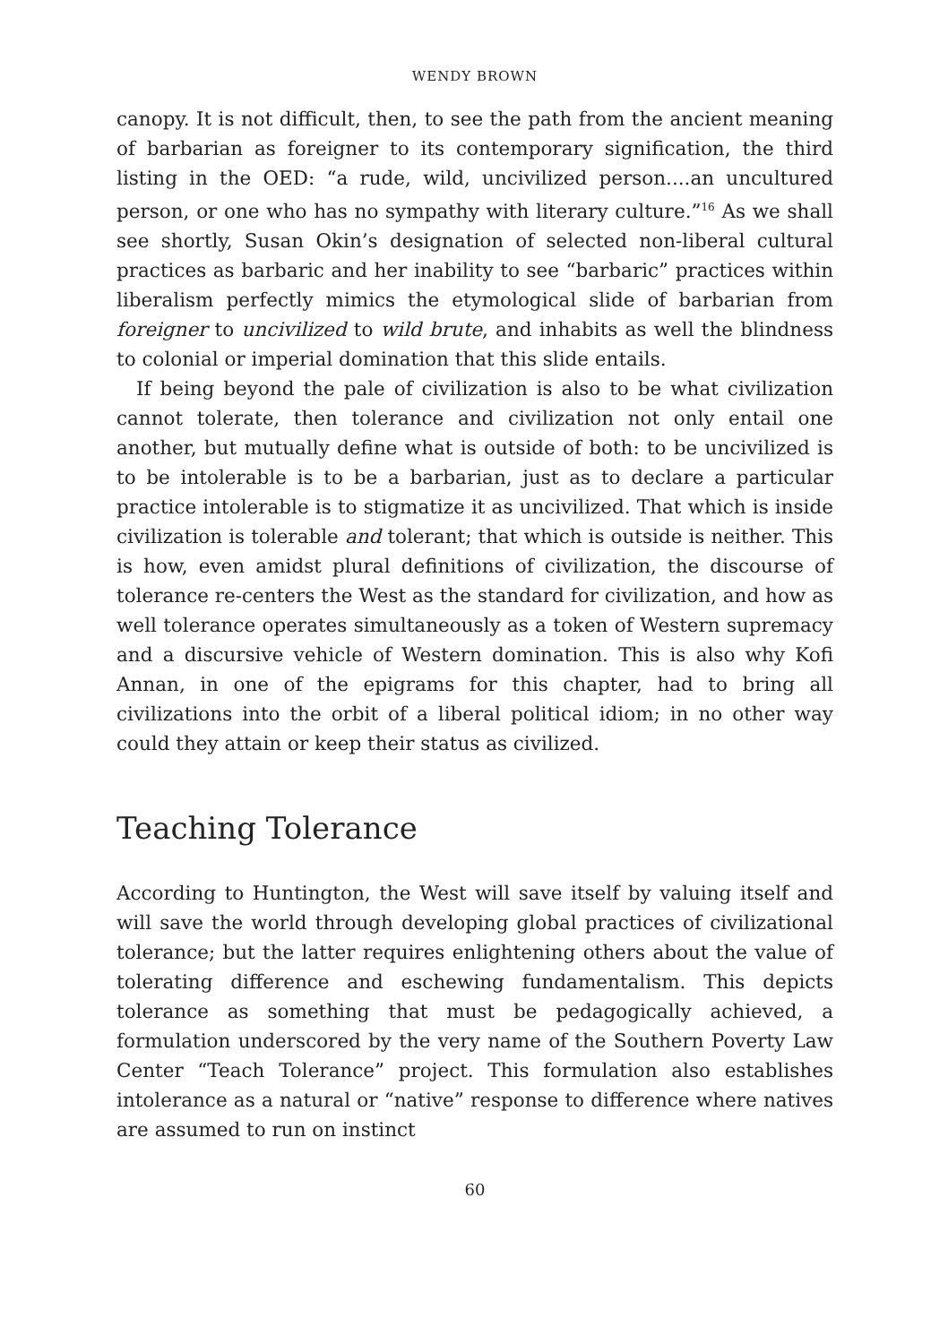WENDY BROWN
canopy. It is not difficult, then, to see the path from the ancient meaning of barbarian as foreigner to its contemporary signification, the third listing in the OED: “a rude, wild, uncivilized person....an uncultured person, or one who has no sympathy with literary culture.”<sup>16</sup> As we shall see shortly, Susan Okin’s designation of selected non-liberal cultural practices as barbaric and her inability to see “barbaric” practices within liberalism perfectly mimics the etymological slide of barbarian from foreigner to uncivilized to wild brute, and inhabits as well the blindness to colonial or imperial domination that this slide entails.
If being beyond the pale of civilization is also to be what civilization cannot tolerate, then tolerance and civilization not only entail one another, but mutually define what is outside of both: to be uncivilized is to be intolerable is to be a barbarian, just as to declare a particular practice intolerable is to stigmatize it as uncivilized. That which is inside civilization is tolerable and tolerant; that which is outside is neither. This is how, even amidst plural definitions of civilization, the discourse of tolerance re-centers the West as the standard for civilization, and how as well tolerance operates simultaneously as a token of Western supremacy and a discursive vehicle of Western domination. This is also why Kofi Annan, in one of the epigrams for this chapter, had to bring all civilizations into the orbit of a liberal political idiom; in no other way could they attain or keep their status as civilized.
Teaching Tolerance
According to Huntington, the West will save itself by valuing itself and will save the world through developing global practices of civilizational tolerance; but the latter requires enlightening others about the value of tolerating difference and eschewing fundamentalism. This depicts tolerance as something that must be pedagogically achieved, a formulation underscored by the very name of the Southern Poverty Law Center “Teach Tolerance” project. This formulation also establishes intolerance as a natural or “native” response to difference where natives are assumed to run on instinct
60